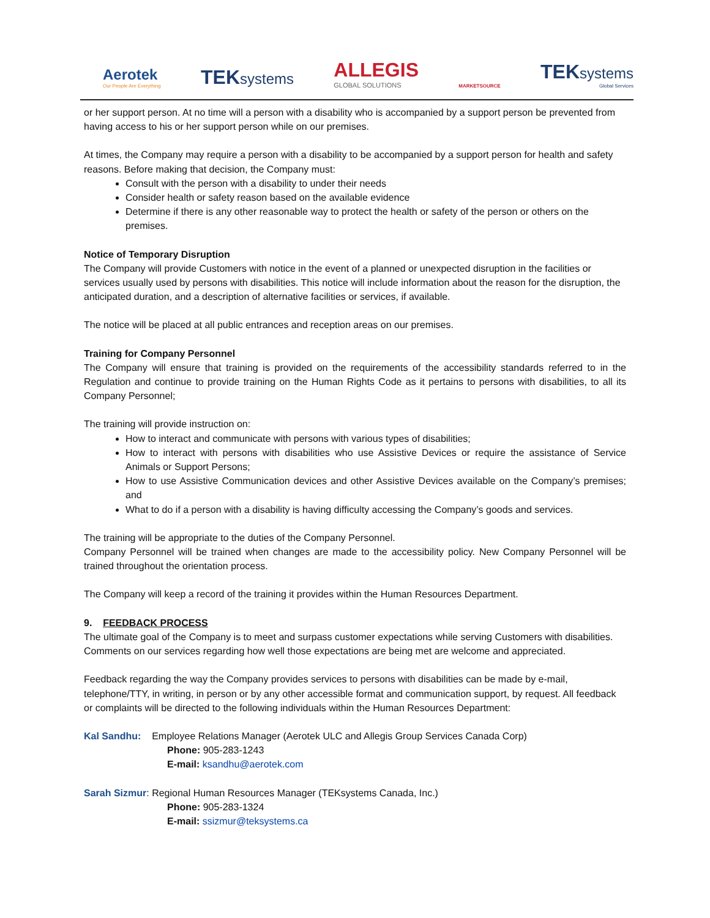Aerotek
Our People Are Everything
TEKsystems
ALLEGIS
GLOBAL SOLUTIONS
MARKETSOURCE
TEKsystems
Global Services
or her support person. At no time will a person with a disability who is accompanied by a support person be prevented from having access to his or her support person while on our premises.
At times, the Company may require a person with a disability to be accompanied by a support person for health and safety reasons. Before making that decision, the Company must:
Consult with the person with a disability to under their needs
Consider health or safety reason based on the available evidence
Determine if there is any other reasonable way to protect the health or safety of the person or others on the premises.
Notice of Temporary Disruption
The Company will provide Customers with notice in the event of a planned or unexpected disruption in the facilities or services usually used by persons with disabilities. This notice will include information about the reason for the disruption, the anticipated duration, and a description of alternative facilities or services, if available.
The notice will be placed at all public entrances and reception areas on our premises.
Training for Company Personnel
The Company will ensure that training is provided on the requirements of the accessibility standards referred to in the Regulation and continue to provide training on the Human Rights Code as it pertains to persons with disabilities, to all its Company Personnel;
The training will provide instruction on:
How to interact and communicate with persons with various types of disabilities;
How to interact with persons with disabilities who use Assistive Devices or require the assistance of Service Animals or Support Persons;
How to use Assistive Communication devices and other Assistive Devices available on the Company’s premises; and
What to do if a person with a disability is having difficulty accessing the Company’s goods and services.
The training will be appropriate to the duties of the Company Personnel.
Company Personnel will be trained when changes are made to the accessibility policy. New Company Personnel will be trained throughout the orientation process.
The Company will keep a record of the training it provides within the Human Resources Department.
9. FEEDBACK PROCESS
The ultimate goal of the Company is to meet and surpass customer expectations while serving Customers with disabilities. Comments on our services regarding how well those expectations are being met are welcome and appreciated.
Feedback regarding the way the Company provides services to persons with disabilities can be made by e-mail, telephone/TTY, in writing, in person or by any other accessible format and communication support, by request. All feedback or complaints will be directed to the following individuals within the Human Resources Department:
Kal Sandhu: Employee Relations Manager (Aerotek ULC and Allegis Group Services Canada Corp)
Phone: 905-283-1243
E-mail: ksandhu@aerotek.com
Sarah Sizmur: Regional Human Resources Manager (TEKsystems Canada, Inc.)
Phone: 905-283-1324
E-mail: ssizmur@teksystems.ca